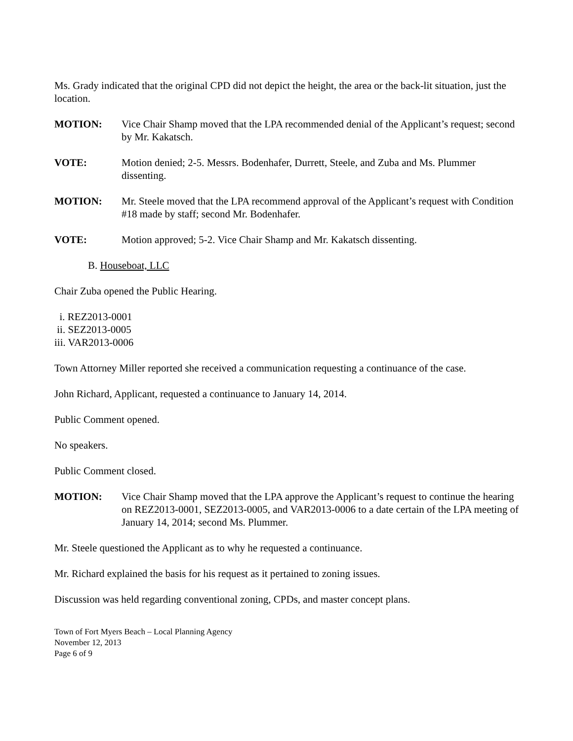Ms. Grady indicated that the original CPD did not depict the height, the area or the back-lit situation, just the location.
MOTION: Vice Chair Shamp moved that the LPA recommended denial of the Applicant’s request; second by Mr. Kakatsch.
VOTE: Motion denied; 2-5. Messrs. Bodenhafer, Durrett, Steele, and Zuba and Ms. Plummer dissenting.
MOTION: Mr. Steele moved that the LPA recommend approval of the Applicant’s request with Condition #18 made by staff; second Mr. Bodenhafer.
VOTE: Motion approved; 5-2. Vice Chair Shamp and Mr. Kakatsch dissenting.
B. Houseboat, LLC
Chair Zuba opened the Public Hearing.
i. REZ2013-0001
ii. SEZ2013-0005
iii. VAR2013-0006
Town Attorney Miller reported she received a communication requesting a continuance of the case.
John Richard, Applicant, requested a continuance to January 14, 2014.
Public Comment opened.
No speakers.
Public Comment closed.
MOTION: Vice Chair Shamp moved that the LPA approve the Applicant’s request to continue the hearing on REZ2013-0001, SEZ2013-0005, and VAR2013-0006 to a date certain of the LPA meeting of January 14, 2014; second Ms. Plummer.
Mr. Steele questioned the Applicant as to why he requested a continuance.
Mr. Richard explained the basis for his request as it pertained to zoning issues.
Discussion was held regarding conventional zoning, CPDs, and master concept plans.
Town of Fort Myers Beach – Local Planning Agency
November 12, 2013
Page 6 of 9